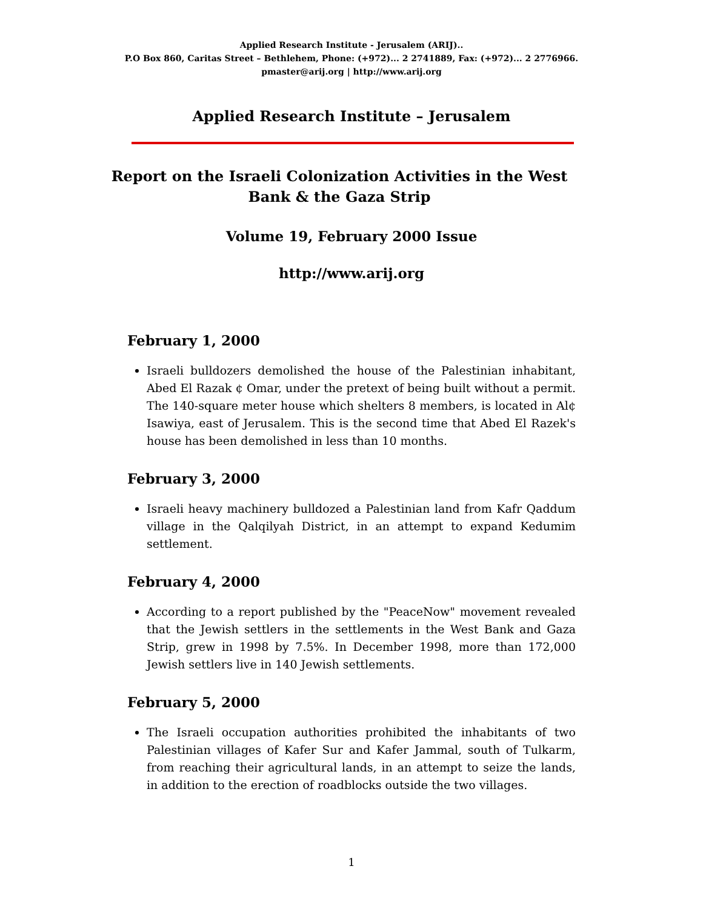Applied Research Institute - Jerusalem (ARIJ)..
P.O Box 860, Caritas Street – Bethlehem, Phone: (+972)... 2 2741889, Fax: (+972)... 2 2776966.
pmaster@arij.org | http://www.arij.org
Applied Research Institute – Jerusalem
Report on the Israeli Colonization Activities in the West Bank & the Gaza Strip
Volume 19, February 2000 Issue
http://www.arij.org
February 1, 2000
Israeli bulldozers demolished the house of the Palestinian inhabitant, Abed El Razak ¢ Omar, under the pretext of being built without a permit. The 140-square meter house which shelters 8 members, is located in Al¢ Isawiya, east of Jerusalem. This is the second time that Abed El Razek's house has been demolished in less than 10 months.
February 3, 2000
Israeli heavy machinery bulldozed a Palestinian land from Kafr Qaddum village in the Qalqilyah District, in an attempt to expand Kedumim settlement.
February 4, 2000
According to a report published by the "PeaceNow" movement revealed that the Jewish settlers in the settlements in the West Bank and Gaza Strip, grew in 1998 by 7.5%. In December 1998, more than 172,000 Jewish settlers live in 140 Jewish settlements.
February 5, 2000
The Israeli occupation authorities prohibited the inhabitants of two Palestinian villages of Kafer Sur and Kafer Jammal, south of Tulkarm, from reaching their agricultural lands, in an attempt to seize the lands, in addition to the erection of roadblocks outside the two villages.
1